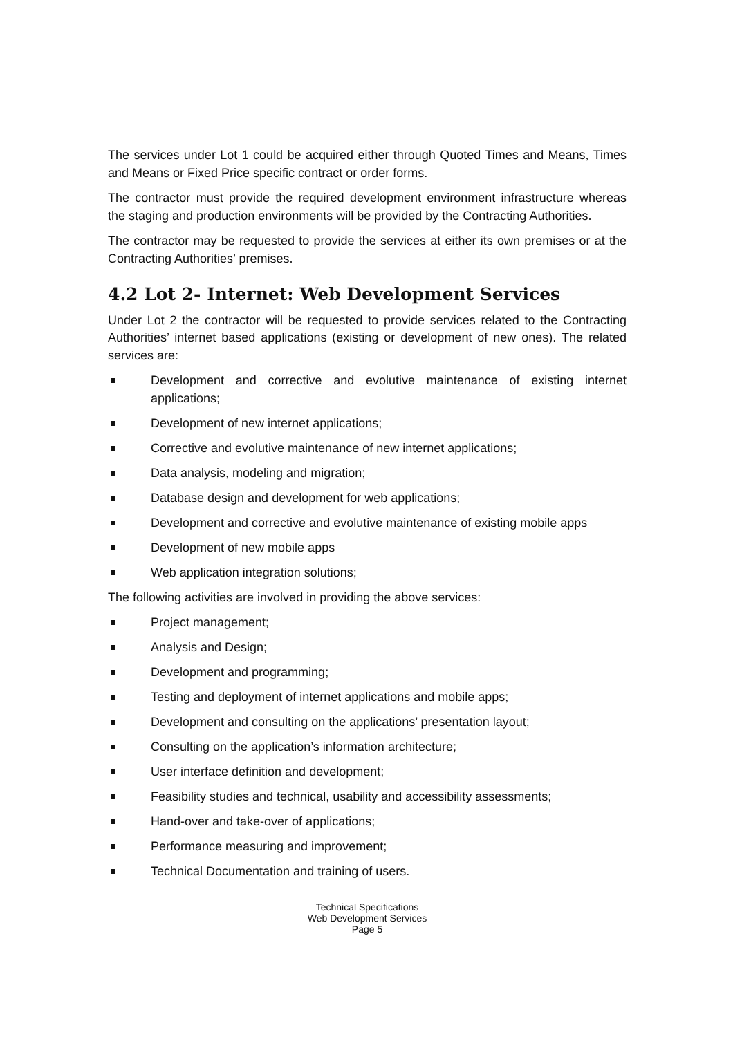The services under Lot 1 could be acquired either through Quoted Times and Means, Times and Means or Fixed Price specific contract or order forms.
The contractor must provide the required development environment infrastructure whereas the staging and production environments will be provided by the Contracting Authorities.
The contractor may be requested to provide the services at either its own premises or at the Contracting Authorities’ premises.
4.2 Lot 2- Internet: Web Development Services
Under Lot 2 the contractor will be requested to provide services related to the Contracting Authorities’ internet based applications (existing or development of new ones). The related services are:
Development and corrective and evolutive maintenance of existing internet applications;
Development of new internet applications;
Corrective and evolutive maintenance of new internet applications;
Data analysis, modeling and migration;
Database design and development for web applications;
Development and corrective and evolutive maintenance of existing mobile apps
Development of new mobile apps
Web application integration solutions;
The following activities are involved in providing the above services:
Project management;
Analysis and Design;
Development and programming;
Testing and deployment of internet applications and mobile apps;
Development and consulting on the applications’ presentation layout;
Consulting on the application’s information architecture;
User interface definition and development;
Feasibility studies and technical, usability and accessibility assessments;
Hand-over and take-over of applications;
Performance measuring and improvement;
Technical Documentation and training of users.
Technical Specifications
Web Development Services
Page 5